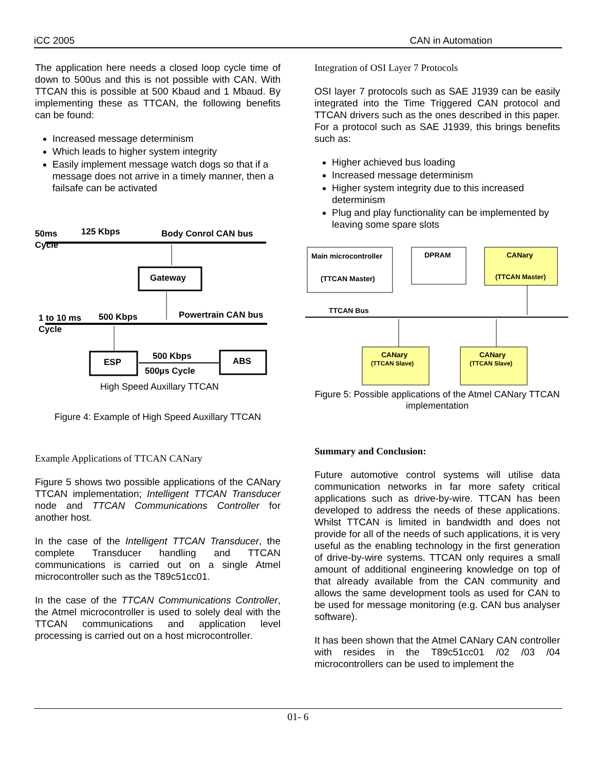iCC 2005 CAN in Automation
The application here needs a closed loop cycle time of down to 500us and this is not possible with CAN. With TTCAN this is possible at 500 Kbaud and 1 Mbaud. By implementing these as TTCAN, the following benefits can be found:
Increased message determinism
Which leads to higher system integrity
Easily implement message watch dogs so that if a message does not arrive in a timely manner, then a failsafe can be activated
50ms
Cycle
125 Kbps
Body Conrol CAN bus
Gateway
1 to 10 ms
Cycle
500 Kbps
Powertrain CAN bus
ESP
ABS
500 Kbps
500µs Cycle
High Speed Auxillary TTCAN
Figure 4: Example of High Speed Auxillary TTCAN
Example Applications of TTCAN CANary
Figure 5 shows two possible applications of the CANary TTCAN implementation; Intelligent TTCAN Transducer node and TTCAN Communications Controller for another host.
In the case of the Intelligent TTCAN Transducer, the complete Transducer handling and TTCAN communications is carried out on a single Atmel microcontroller such as the T89c51cc01.
In the case of the TTCAN Communications Controller, the Atmel microcontroller is used to solely deal with the TTCAN communications and application level processing is carried out on a host microcontroller.
Integration of OSI Layer 7 Protocols
OSI layer 7 protocols such as SAE J1939 can be easily integrated into the Time Triggered CAN protocol and TTCAN drivers such as the ones described in this paper. For a protocol such as SAE J1939, this brings benefits such as:
Higher achieved bus loading
Increased message determinism
Higher system integrity due to this increased determinism
Plug and play functionality can be implemented by leaving some spare slots
Main microcontroller
(TTCAN Master)
DPRAM
CANary
(TTCAN Master)
TTCAN Bus
CANary
(TTCAN Slave)
CANary
(TTCAN Slave)
Figure 5: Possible applications of the Atmel CANary TTCAN implementation
Summary and Conclusion:
Future automotive control systems will utilise data communication networks in far more safety critical applications such as drive-by-wire. TTCAN has been developed to address the needs of these applications. Whilst TTCAN is limited in bandwidth and does not provide for all of the needs of such applications, it is very useful as the enabling technology in the first generation of drive-by-wire systems. TTCAN only requires a small amount of additional engineering knowledge on top of that already available from the CAN community and allows the same development tools as used for CAN to be used for message monitoring (e.g. CAN bus analyser software).
It has been shown that the Atmel CANary CAN controller with resides in the T89c51cc01 /02 /03 /04 microcontrollers can be used to implement the
01- 6